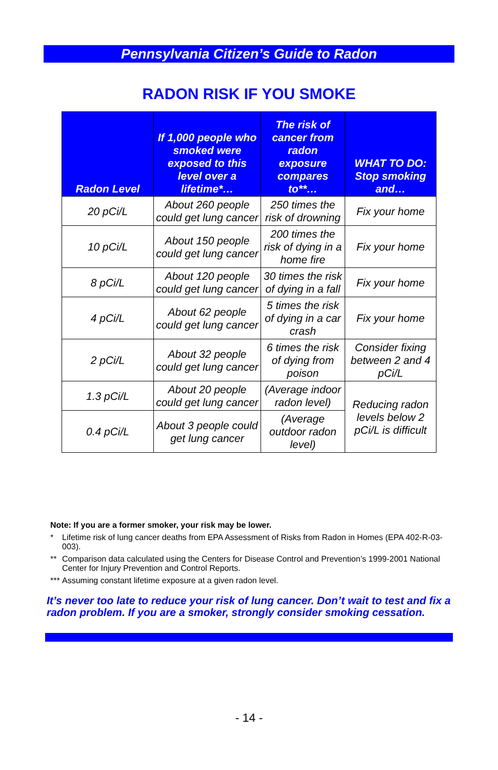Pennsylvania Citizen’s Guide to Radon
RADON RISK IF YOU SMOKE
| Radon Level | If 1,000 people who smoked were exposed to this level over a lifetime*… | The risk of cancer from radon exposure compares to**… | WHAT TO DO: Stop smoking and… |
| --- | --- | --- | --- |
| 20 pCi/L | About 260 people could get lung cancer | 250 times the risk of drowning | Fix your home |
| 10 pCi/L | About 150 people could get lung cancer | 200 times the risk of dying in a home fire | Fix your home |
| 8 pCi/L | About 120 people could get lung cancer | 30 times the risk of dying in a fall | Fix your home |
| 4 pCi/L | About 62 people could get lung cancer | 5 times the risk of dying in a car crash | Fix your home |
| 2 pCi/L | About 32 people could get lung cancer | 6 times the risk of dying from poison | Consider fixing between 2 and 4 pCi/L |
| 1.3 pCi/L | About 20 people could get lung cancer | (Average indoor radon level) | Reducing radon levels below 2 pCi/L is difficult |
| 0.4 pCi/L | About 3 people could get lung cancer | (Average outdoor radon level) | |
Note: If you are a former smoker, your risk may be lower.
* Lifetime risk of lung cancer deaths from EPA Assessment of Risks from Radon in Homes (EPA 402-R-03-003).
** Comparison data calculated using the Centers for Disease Control and Prevention’s 1999-2001 National Center for Injury Prevention and Control Reports.
*** Assuming constant lifetime exposure at a given radon level.
It’s never too late to reduce your risk of lung cancer. Don’t wait to test and fix a radon problem. If you are a smoker, strongly consider smoking cessation.
- 14 -